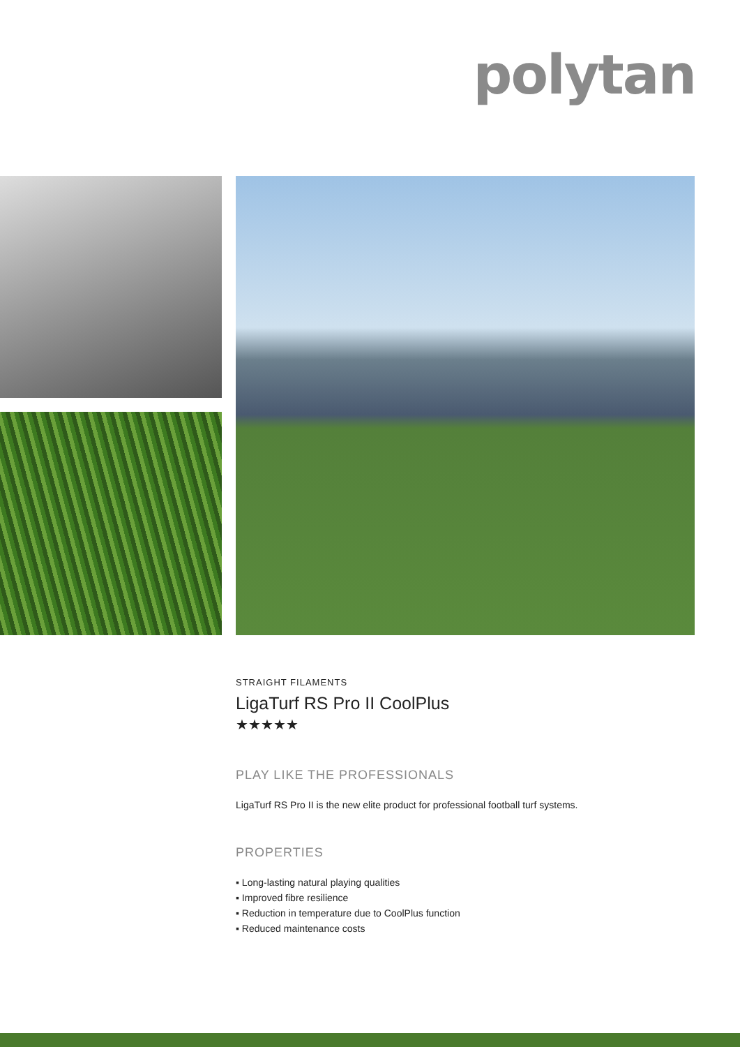polytan
STRAIGHT FILAMENTS
LigaTurf RS Pro II CoolPlus
★★★★★
PLAY LIKE THE PROFESSIONALS
LigaTurf RS Pro II is the new elite product for professional football turf systems.
PROPERTIES
▪ Long-lasting natural playing qualities
▪ Improved fibre resilience
▪ Reduction in temperature due to CoolPlus function
▪ Reduced maintenance costs